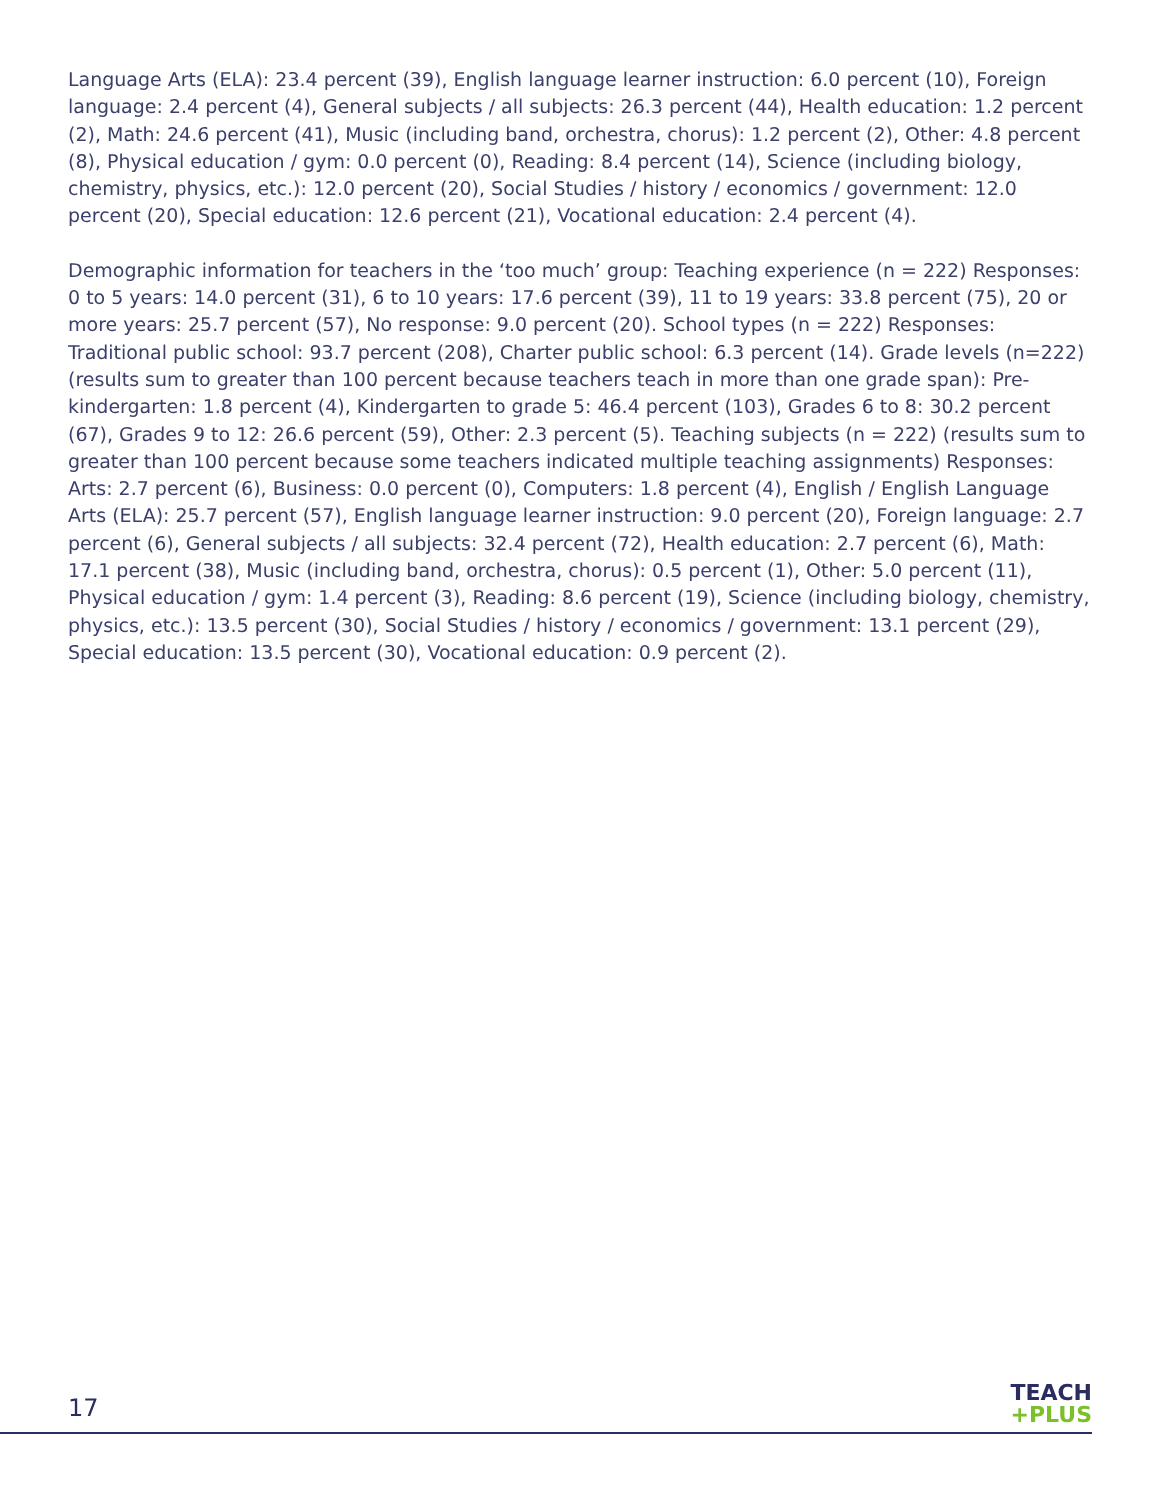Language Arts (ELA): 23.4 percent (39), English language learner instruction: 6.0 percent (10), Foreign language: 2.4 percent (4), General subjects / all subjects: 26.3 percent (44), Health education: 1.2 percent (2), Math: 24.6 percent (41), Music (including band, orchestra, chorus): 1.2 percent (2), Other: 4.8 percent (8), Physical education / gym: 0.0 percent (0), Reading: 8.4 percent (14), Science (including biology, chemistry, physics, etc.): 12.0 percent (20), Social Studies / history / economics / government: 12.0 percent (20), Special education: 12.6 percent (21), Vocational education: 2.4 percent (4).
Demographic information for teachers in the ‘too much’ group: Teaching experience (n = 222) Responses: 0 to 5 years: 14.0 percent (31), 6 to 10 years: 17.6 percent (39), 11 to 19 years: 33.8 percent (75), 20 or more years: 25.7 percent (57), No response: 9.0 percent (20). School types (n = 222) Responses: Traditional public school: 93.7 percent (208), Charter public school: 6.3 percent (14). Grade levels (n=222) (results sum to greater than 100 percent because teachers teach in more than one grade span): Pre-kindergarten: 1.8 percent (4), Kindergarten to grade 5: 46.4 percent (103), Grades 6 to 8: 30.2 percent (67), Grades 9 to 12: 26.6 percent (59), Other: 2.3 percent (5). Teaching subjects (n = 222) (results sum to greater than 100 percent because some teachers indicated multiple teaching assignments) Responses: Arts: 2.7 percent (6), Business: 0.0 percent (0), Computers: 1.8 percent (4), English / English Language Arts (ELA): 25.7 percent (57), English language learner instruction: 9.0 percent (20), Foreign language: 2.7 percent (6), General subjects / all subjects: 32.4 percent (72), Health education: 2.7 percent (6), Math: 17.1 percent (38), Music (including band, orchestra, chorus): 0.5 percent (1), Other: 5.0 percent (11), Physical education / gym: 1.4 percent (3), Reading: 8.6 percent (19), Science (including biology, chemistry, physics, etc.): 13.5 percent (30), Social Studies / history / economics / government: 13.1 percent (29), Special education: 13.5 percent (30), Vocational education: 0.9 percent (2).
17
TEACH
+PLUS